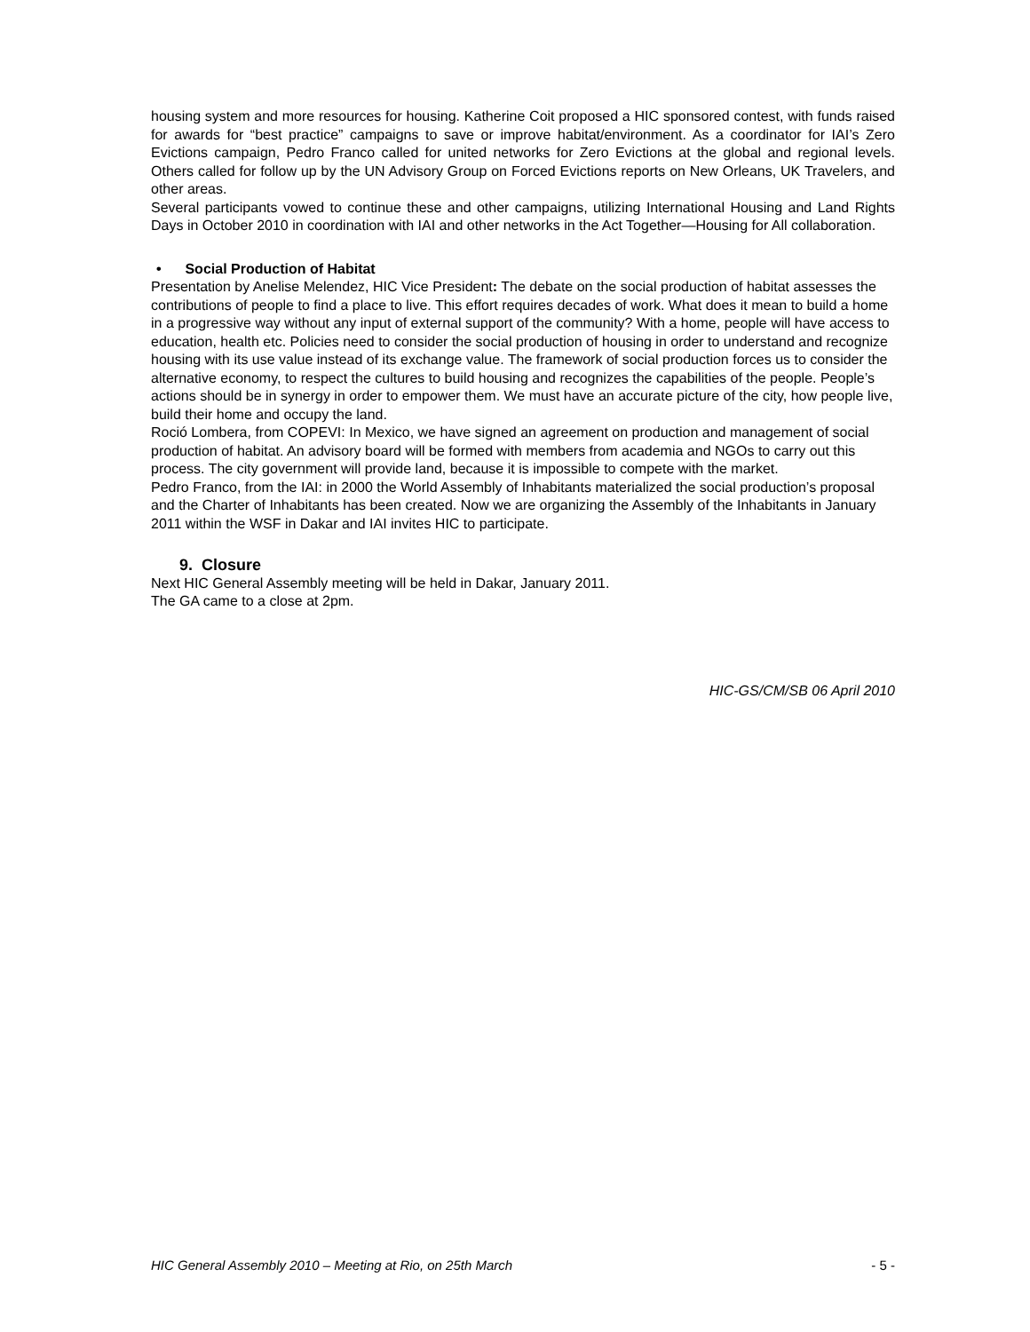housing system and more resources for housing. Katherine Coit proposed a HIC sponsored contest, with funds raised for awards for “best practice” campaigns to save or improve habitat/environment. As a coordinator for IAI’s Zero Evictions campaign, Pedro Franco called for united networks for Zero Evictions at the global and regional levels. Others called for follow up by the UN Advisory Group on Forced Evictions reports on New Orleans, UK Travelers, and other areas.
Several participants vowed to continue these and other campaigns, utilizing International Housing and Land Rights Days in October 2010 in coordination with IAI and other networks in the Act Together—Housing for All collaboration.
• Social Production of Habitat
Presentation by Anelise Melendez, HIC Vice President: The debate on the social production of habitat assesses the contributions of people to find a place to live. This effort requires decades of work. What does it mean to build a home in a progressive way without any input of external support of the community? With a home, people will have access to education, health etc. Policies need to consider the social production of housing in order to understand and recognize housing with its use value instead of its exchange value. The framework of social production forces us to consider the alternative economy, to respect the cultures to build housing and recognizes the capabilities of the people. People’s actions should be in synergy in order to empower them. We must have an accurate picture of the city, how people live, build their home and occupy the land.
Roció Lombera, from COPEVI: In Mexico, we have signed an agreement on production and management of social production of habitat. An advisory board will be formed with members from academia and NGOs to carry out this process. The city government will provide land, because it is impossible to compete with the market.
Pedro Franco, from the IAI: in 2000 the World Assembly of Inhabitants materialized the social production’s proposal and the Charter of Inhabitants has been created. Now we are organizing the Assembly of the Inhabitants in January 2011 within the WSF in Dakar and IAI invites HIC to participate.
9. Closure
Next HIC General Assembly meeting will be held in Dakar, January 2011.
The GA came to a close at 2pm.
HIC-GS/CM/SB 06 April 2010
HIC General Assembly 2010 – Meeting at Rio, on 25th March - 5 -